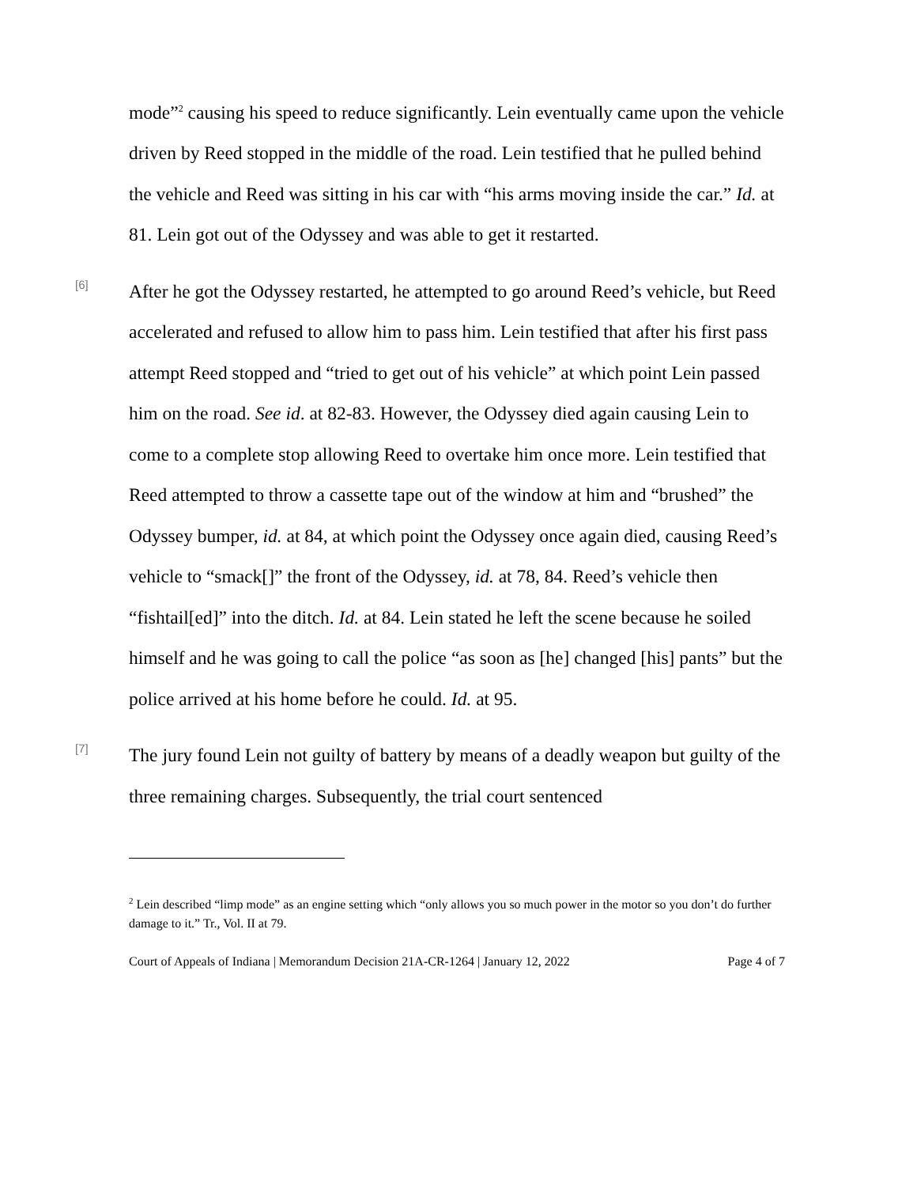mode”<sup>2</sup> causing his speed to reduce significantly. Lein eventually came upon the vehicle driven by Reed stopped in the middle of the road. Lein testified that he pulled behind the vehicle and Reed was sitting in his car with “his arms moving inside the car.” Id. at 81. Lein got out of the Odyssey and was able to get it restarted.
[6]
After he got the Odyssey restarted, he attempted to go around Reed’s vehicle, but Reed accelerated and refused to allow him to pass him. Lein testified that after his first pass attempt Reed stopped and “tried to get out of his vehicle” at which point Lein passed him on the road. See id. at 82-83. However, the Odyssey died again causing Lein to come to a complete stop allowing Reed to overtake him once more. Lein testified that Reed attempted to throw a cassette tape out of the window at him and “brushed” the Odyssey bumper, id. at 84, at which point the Odyssey once again died, causing Reed’s vehicle to “smack[]” the front of the Odyssey, id. at 78, 84. Reed’s vehicle then “fishtail[ed]” into the ditch. Id. at 84. Lein stated he left the scene because he soiled himself and he was going to call the police “as soon as [he] changed [his] pants” but the police arrived at his home before he could. Id. at 95.
[7]
The jury found Lein not guilty of battery by means of a deadly weapon but guilty of the three remaining charges. Subsequently, the trial court sentenced
<sup>2</sup> Lein described “limp mode” as an engine setting which “only allows you so much power in the motor so you don’t do further damage to it.” Tr., Vol. II at 79.
Court of Appeals of Indiana | Memorandum Decision 21A-CR-1264 | January 12, 2022 Page 4 of 7